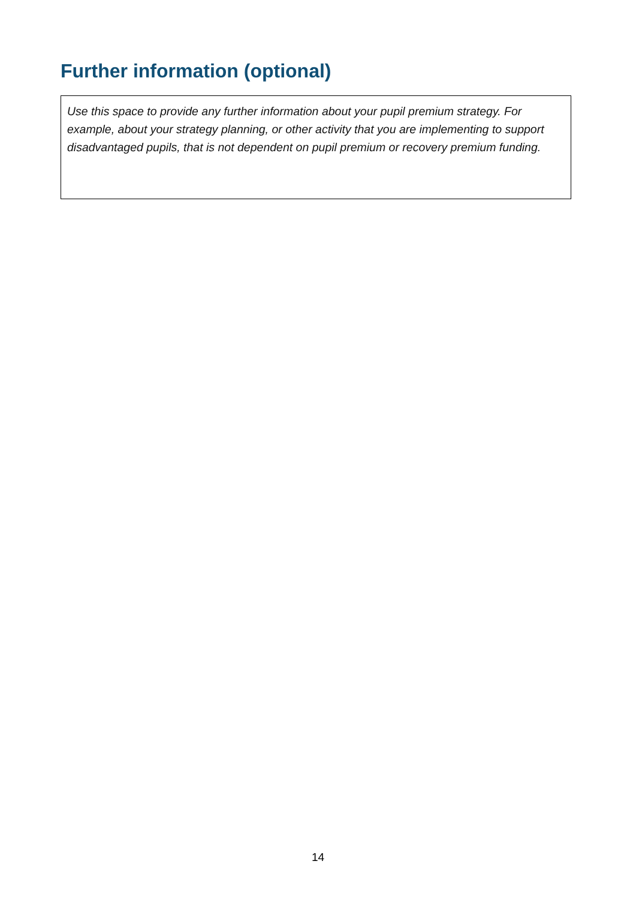Further information (optional)
Use this space to provide any further information about your pupil premium strategy. For example, about your strategy planning, or other activity that you are implementing to support disadvantaged pupils, that is not dependent on pupil premium or recovery premium funding.
14